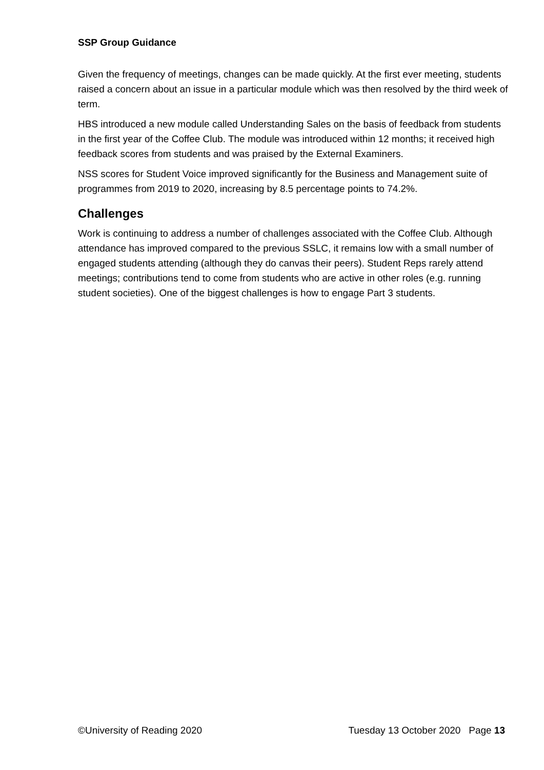SSP Group Guidance
Given the frequency of meetings, changes can be made quickly. At the first ever meeting, students raised a concern about an issue in a particular module which was then resolved by the third week of term.
HBS introduced a new module called Understanding Sales on the basis of feedback from students in the first year of the Coffee Club. The module was introduced within 12 months; it received high feedback scores from students and was praised by the External Examiners.
NSS scores for Student Voice improved significantly for the Business and Management suite of programmes from 2019 to 2020, increasing by 8.5 percentage points to 74.2%.
Challenges
Work is continuing to address a number of challenges associated with the Coffee Club. Although attendance has improved compared to the previous SSLC, it remains low with a small number of engaged students attending (although they do canvas their peers). Student Reps rarely attend meetings; contributions tend to come from students who are active in other roles (e.g. running student societies). One of the biggest challenges is how to engage Part 3 students.
©University of Reading 2020 Tuesday 13 October 2020 Page 13